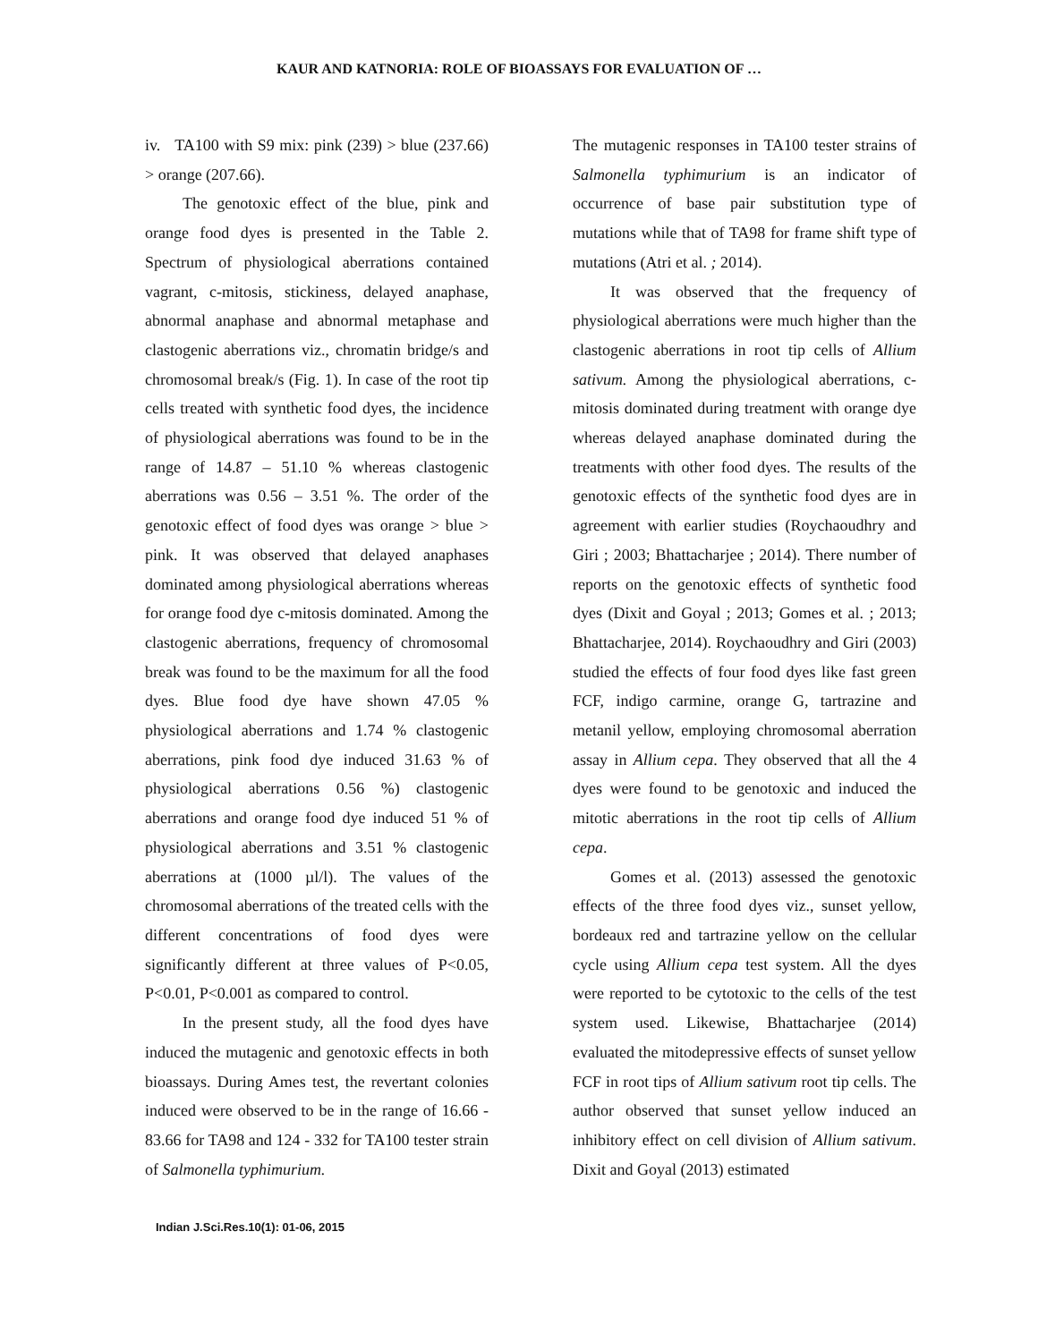KAUR AND KATNORIA: ROLE OF BIOASSAYS FOR EVALUATION OF …
iv. TA100 with S9 mix: pink (239) > blue (237.66) > orange (207.66).
The genotoxic effect of the blue, pink and orange food dyes is presented in the Table 2. Spectrum of physiological aberrations contained vagrant, c-mitosis, stickiness, delayed anaphase, abnormal anaphase and abnormal metaphase and clastogenic aberrations viz., chromatin bridge/s and chromosomal break/s (Fig. 1). In case of the root tip cells treated with synthetic food dyes, the incidence of physiological aberrations was found to be in the range of 14.87 – 51.10 % whereas clastogenic aberrations was 0.56 – 3.51 %. The order of the genotoxic effect of food dyes was orange > blue > pink. It was observed that delayed anaphases dominated among physiological aberrations whereas for orange food dye c-mitosis dominated. Among the clastogenic aberrations, frequency of chromosomal break was found to be the maximum for all the food dyes. Blue food dye have shown 47.05 % physiological aberrations and 1.74 % clastogenic aberrations, pink food dye induced 31.63 % of physiological aberrations 0.56 %) clastogenic aberrations and orange food dye induced 51 % of physiological aberrations and 3.51 % clastogenic aberrations at (1000 µl/l). The values of the chromosomal aberrations of the treated cells with the different concentrations of food dyes were significantly different at three values of P<0.05, P<0.01, P<0.001 as compared to control.
In the present study, all the food dyes have induced the mutagenic and genotoxic effects in both bioassays. During Ames test, the revertant colonies induced were observed to be in the range of 16.66 - 83.66 for TA98 and 124 - 332 for TA100 tester strain of Salmonella typhimurium.
The mutagenic responses in TA100 tester strains of Salmonella typhimurium is an indicator of occurrence of base pair substitution type of mutations while that of TA98 for frame shift type of mutations (Atri et al. ; 2014).
It was observed that the frequency of physiological aberrations were much higher than the clastogenic aberrations in root tip cells of Allium sativum. Among the physiological aberrations, c-mitosis dominated during treatment with orange dye whereas delayed anaphase dominated during the treatments with other food dyes. The results of the genotoxic effects of the synthetic food dyes are in agreement with earlier studies (Roychaoudhry and Giri ; 2003; Bhattacharjee ; 2014). There number of reports on the genotoxic effects of synthetic food dyes (Dixit and Goyal ; 2013; Gomes et al. ; 2013; Bhattacharjee, 2014). Roychaoudhry and Giri (2003) studied the effects of four food dyes like fast green FCF, indigo carmine, orange G, tartrazine and metanil yellow, employing chromosomal aberration assay in Allium cepa. They observed that all the 4 dyes were found to be genotoxic and induced the mitotic aberrations in the root tip cells of Allium cepa.
Gomes et al. (2013) assessed the genotoxic effects of the three food dyes viz., sunset yellow, bordeaux red and tartrazine yellow on the cellular cycle using Allium cepa test system. All the dyes were reported to be cytotoxic to the cells of the test system used. Likewise, Bhattacharjee (2014) evaluated the mitodepressive effects of sunset yellow FCF in root tips of Allium sativum root tip cells. The author observed that sunset yellow induced an inhibitory effect on cell division of Allium sativum. Dixit and Goyal (2013) estimated
Indian J.Sci.Res.10(1): 01-06, 2015